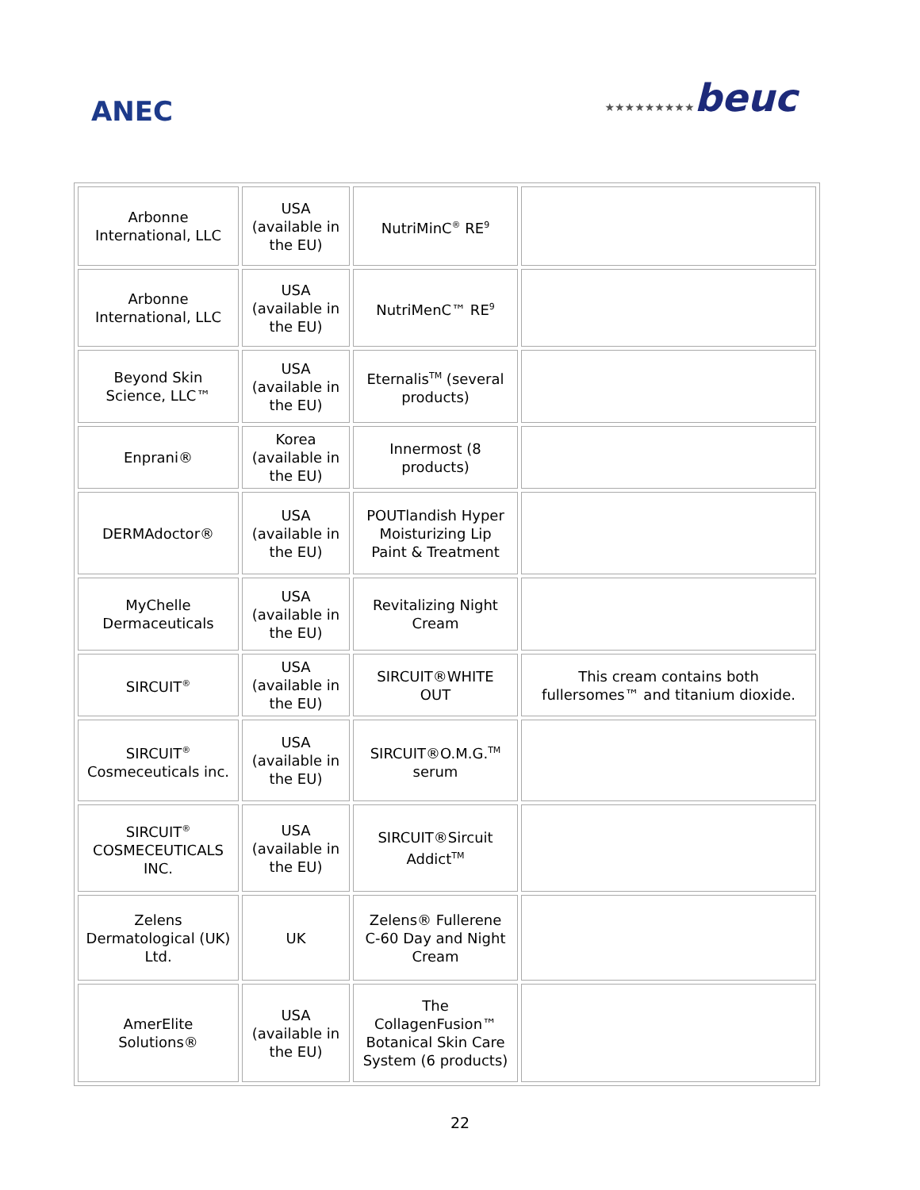ANEC
★★★★★★★★★beuc
| Arbonne International, LLC | USA (available in the EU) | NutriMinC<sup>®</sup> RE<sup>9</sup> | |
| Arbonne International, LLC | USA (available in the EU) | NutriMenC™ RE<sup>9</sup> | |
| Beyond Skin Science, LLC™ | USA (available in the EU) | Eternalis<sup>TM</sup> (several products) | |
| Enprani® | Korea (available in the EU) | Innermost (8 products) | |
| DERMAdoctor® | USA (available in the EU) | POUTlandish Hyper Moisturizing Lip Paint & Treatment | |
| MyChelle Dermaceuticals | USA (available in the EU) | Revitalizing Night Cream | |
| SIRCUIT<sup>®</sup> | USA (available in the EU) | SIRCUIT®WHITE OUT | This cream contains both fullersomes™ and titanium dioxide. |
| SIRCUIT<sup>®</sup> Cosmeceuticals inc. | USA (available in the EU) | SIRCUIT®O.M.G.<sup>TM</sup> serum | |
| SIRCUIT<sup>®</sup> COSMECEUTICALS INC. | USA (available in the EU) | SIRCUIT®Sircuit Addict<sup>TM</sup> | |
| Zelens Dermatological (UK) Ltd. | UK | Zelens® Fullerene C-60 Day and Night Cream | |
| AmerElite Solutions® | USA (available in the EU) | The CollagenFusion™ Botanical Skin Care System (6 products) | |
22